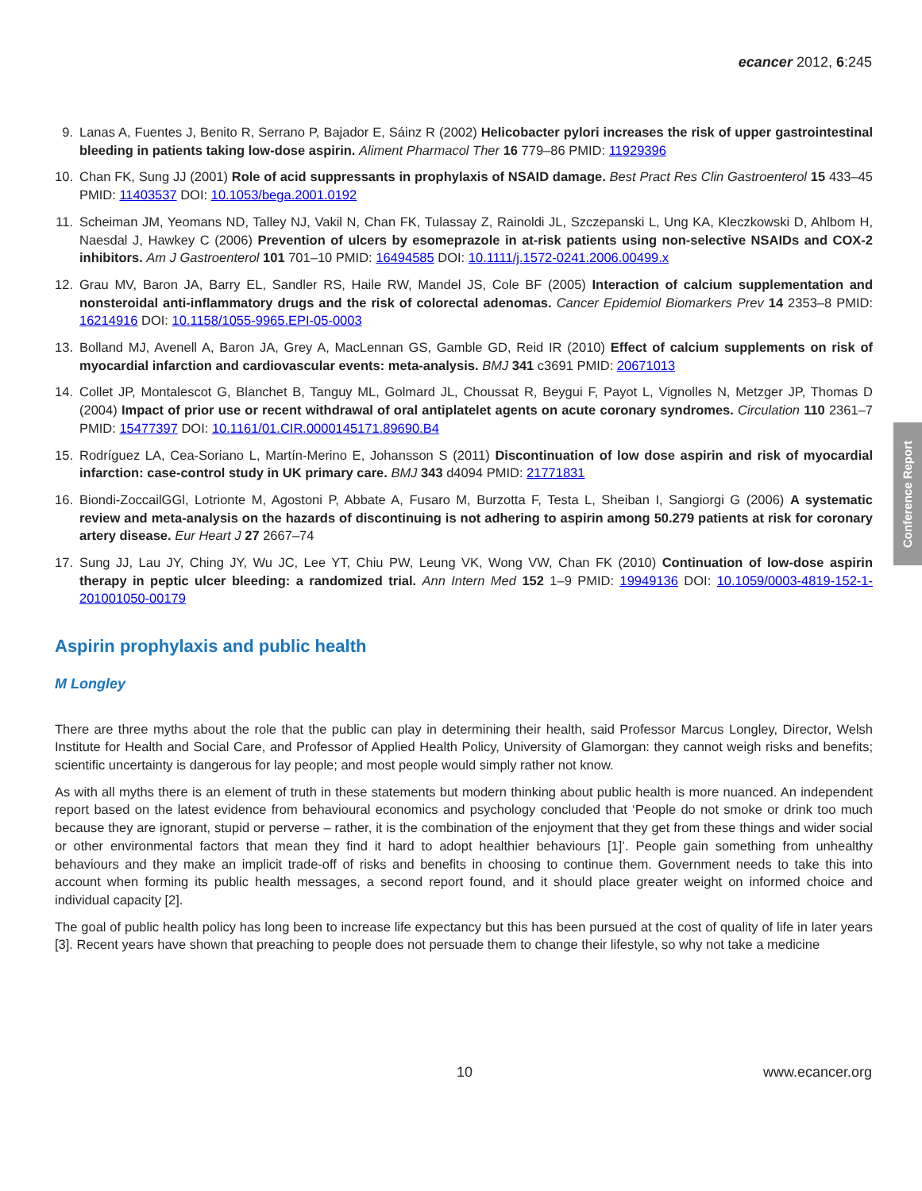ecancer 2012, 6:245
Conference Report
9. Lanas A, Fuentes J, Benito R, Serrano P, Bajador E, Sáinz R (2002) Helicobacter pylori increases the risk of upper gastrointestinal bleeding in patients taking low-dose aspirin. Aliment Pharmacol Ther 16 779–86 PMID: 11929396
10. Chan FK, Sung JJ (2001) Role of acid suppressants in prophylaxis of NSAID damage. Best Pract Res Clin Gastroenterol 15 433–45 PMID: 11403537 DOI: 10.1053/bega.2001.0192
11. Scheiman JM, Yeomans ND, Talley NJ, Vakil N, Chan FK, Tulassay Z, Rainoldi JL, Szczepanski L, Ung KA, Kleczkowski D, Ahlbom H, Naesdal J, Hawkey C (2006) Prevention of ulcers by esomeprazole in at-risk patients using non-selective NSAIDs and COX-2 inhibitors. Am J Gastroenterol 101 701–10 PMID: 16494585 DOI: 10.1111/j.1572-0241.2006.00499.x
12. Grau MV, Baron JA, Barry EL, Sandler RS, Haile RW, Mandel JS, Cole BF (2005) Interaction of calcium supplementation and nonsteroidal anti-inflammatory drugs and the risk of colorectal adenomas. Cancer Epidemiol Biomarkers Prev 14 2353–8 PMID: 16214916 DOI: 10.1158/1055-9965.EPI-05-0003
13. Bolland MJ, Avenell A, Baron JA, Grey A, MacLennan GS, Gamble GD, Reid IR (2010) Effect of calcium supplements on risk of myocardial infarction and cardiovascular events: meta-analysis. BMJ 341 c3691 PMID: 20671013
14. Collet JP, Montalescot G, Blanchet B, Tanguy ML, Golmard JL, Choussat R, Beygui F, Payot L, Vignolles N, Metzger JP, Thomas D (2004) Impact of prior use or recent withdrawal of oral antiplatelet agents on acute coronary syndromes. Circulation 110 2361–7 PMID: 15477397 DOI: 10.1161/01.CIR.0000145171.89690.B4
15. Rodríguez LA, Cea-Soriano L, Martín-Merino E, Johansson S (2011) Discontinuation of low dose aspirin and risk of myocardial infarction: case-control study in UK primary care. BMJ 343 d4094 PMID: 21771831
16. Biondi-ZoccailGGl, Lotrionte M, Agostoni P, Abbate A, Fusaro M, Burzotta F, Testa L, Sheiban I, Sangiorgi G (2006) A systematic review and meta-analysis on the hazards of discontinuing is not adhering to aspirin among 50.279 patients at risk for coronary artery disease. Eur Heart J 27 2667–74
17. Sung JJ, Lau JY, Ching JY, Wu JC, Lee YT, Chiu PW, Leung VK, Wong VW, Chan FK (2010) Continuation of low-dose aspirin therapy in peptic ulcer bleeding: a randomized trial. Ann Intern Med 152 1–9 PMID: 19949136 DOI: 10.1059/0003-4819-152-1-201001050-00179
Aspirin prophylaxis and public health
M Longley
There are three myths about the role that the public can play in determining their health, said Professor Marcus Longley, Director, Welsh Institute for Health and Social Care, and Professor of Applied Health Policy, University of Glamorgan: they cannot weigh risks and benefits; scientific uncertainty is dangerous for lay people; and most people would simply rather not know.
As with all myths there is an element of truth in these statements but modern thinking about public health is more nuanced. An independent report based on the latest evidence from behavioural economics and psychology concluded that ‘People do not smoke or drink too much because they are ignorant, stupid or perverse – rather, it is the combination of the enjoyment that they get from these things and wider social or other environmental factors that mean they find it hard to adopt healthier behaviours [1]’. People gain something from unhealthy behaviours and they make an implicit trade-off of risks and benefits in choosing to continue them. Government needs to take this into account when forming its public health messages, a second report found, and it should place greater weight on informed choice and individual capacity [2].
The goal of public health policy has long been to increase life expectancy but this has been pursued at the cost of quality of life in later years [3]. Recent years have shown that preaching to people does not persuade them to change their lifestyle, so why not take a medicine
10 www.ecancer.org